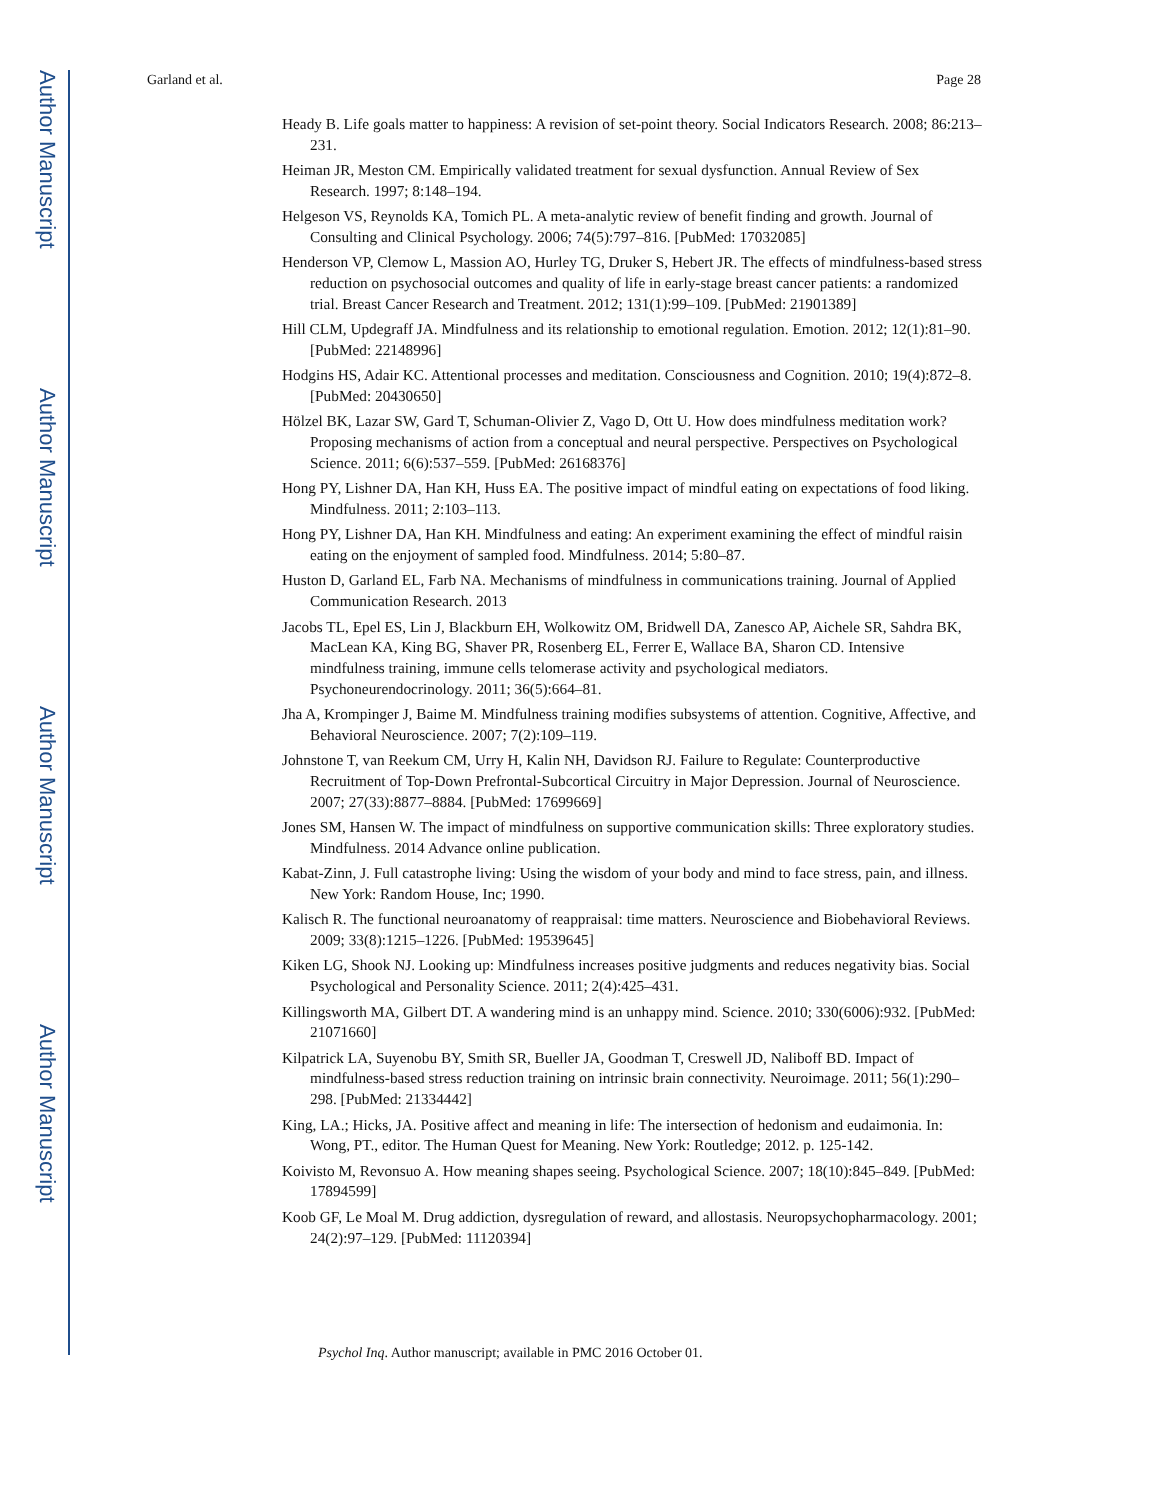Author Manuscript
Author Manuscript
Author Manuscript
Author Manuscript
Garland et al. Page 28
Heady B. Life goals matter to happiness: A revision of set-point theory. Social Indicators Research. 2008; 86:213–231.
Heiman JR, Meston CM. Empirically validated treatment for sexual dysfunction. Annual Review of Sex Research. 1997; 8:148–194.
Helgeson VS, Reynolds KA, Tomich PL. A meta-analytic review of benefit finding and growth. Journal of Consulting and Clinical Psychology. 2006; 74(5):797–816. [PubMed: 17032085]
Henderson VP, Clemow L, Massion AO, Hurley TG, Druker S, Hebert JR. The effects of mindfulness-based stress reduction on psychosocial outcomes and quality of life in early-stage breast cancer patients: a randomized trial. Breast Cancer Research and Treatment. 2012; 131(1):99–109. [PubMed: 21901389]
Hill CLM, Updegraff JA. Mindfulness and its relationship to emotional regulation. Emotion. 2012; 12(1):81–90. [PubMed: 22148996]
Hodgins HS, Adair KC. Attentional processes and meditation. Consciousness and Cognition. 2010; 19(4):872–8. [PubMed: 20430650]
Hölzel BK, Lazar SW, Gard T, Schuman-Olivier Z, Vago D, Ott U. How does mindfulness meditation work? Proposing mechanisms of action from a conceptual and neural perspective. Perspectives on Psychological Science. 2011; 6(6):537–559. [PubMed: 26168376]
Hong PY, Lishner DA, Han KH, Huss EA. The positive impact of mindful eating on expectations of food liking. Mindfulness. 2011; 2:103–113.
Hong PY, Lishner DA, Han KH. Mindfulness and eating: An experiment examining the effect of mindful raisin eating on the enjoyment of sampled food. Mindfulness. 2014; 5:80–87.
Huston D, Garland EL, Farb NA. Mechanisms of mindfulness in communications training. Journal of Applied Communication Research. 2013
Jacobs TL, Epel ES, Lin J, Blackburn EH, Wolkowitz OM, Bridwell DA, Zanesco AP, Aichele SR, Sahdra BK, MacLean KA, King BG, Shaver PR, Rosenberg EL, Ferrer E, Wallace BA, Sharon CD. Intensive mindfulness training, immune cells telomerase activity and psychological mediators. Psychoneurendocrinology. 2011; 36(5):664–81.
Jha A, Krompinger J, Baime M. Mindfulness training modifies subsystems of attention. Cognitive, Affective, and Behavioral Neuroscience. 2007; 7(2):109–119.
Johnstone T, van Reekum CM, Urry H, Kalin NH, Davidson RJ. Failure to Regulate: Counterproductive Recruitment of Top-Down Prefrontal-Subcortical Circuitry in Major Depression. Journal of Neuroscience. 2007; 27(33):8877–8884. [PubMed: 17699669]
Jones SM, Hansen W. The impact of mindfulness on supportive communication skills: Three exploratory studies. Mindfulness. 2014 Advance online publication.
Kabat-Zinn, J. Full catastrophe living: Using the wisdom of your body and mind to face stress, pain, and illness. New York: Random House, Inc; 1990.
Kalisch R. The functional neuroanatomy of reappraisal: time matters. Neuroscience and Biobehavioral Reviews. 2009; 33(8):1215–1226. [PubMed: 19539645]
Kiken LG, Shook NJ. Looking up: Mindfulness increases positive judgments and reduces negativity bias. Social Psychological and Personality Science. 2011; 2(4):425–431.
Killingsworth MA, Gilbert DT. A wandering mind is an unhappy mind. Science. 2010; 330(6006):932. [PubMed: 21071660]
Kilpatrick LA, Suyenobu BY, Smith SR, Bueller JA, Goodman T, Creswell JD, Naliboff BD. Impact of mindfulness-based stress reduction training on intrinsic brain connectivity. Neuroimage. 2011; 56(1):290–298. [PubMed: 21334442]
King, LA.; Hicks, JA. Positive affect and meaning in life: The intersection of hedonism and eudaimonia. In: Wong, PT., editor. The Human Quest for Meaning. New York: Routledge; 2012. p. 125-142.
Koivisto M, Revonsuo A. How meaning shapes seeing. Psychological Science. 2007; 18(10):845–849. [PubMed: 17894599]
Koob GF, Le Moal M. Drug addiction, dysregulation of reward, and allostasis. Neuropsychopharmacology. 2001; 24(2):97–129. [PubMed: 11120394]
Psychol Inq. Author manuscript; available in PMC 2016 October 01.